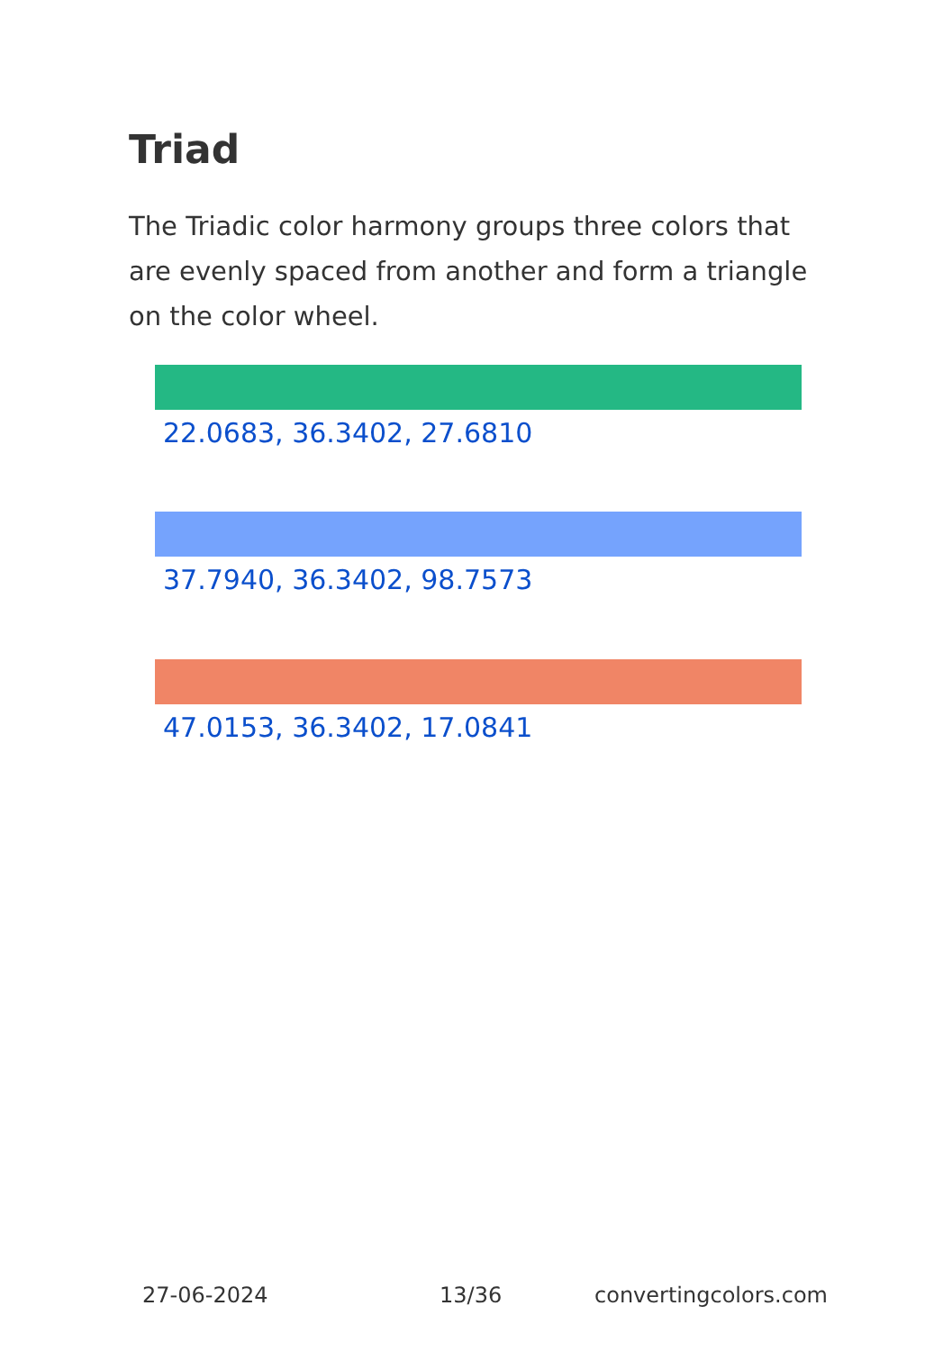Triad
The Triadic color harmony groups three colors that are evenly spaced from another and form a triangle on the color wheel.
22.0683, 36.3402, 27.6810
37.7940, 36.3402, 98.7573
47.0153, 36.3402, 17.0841
27-06-2024 13/36 convertingcolors.com